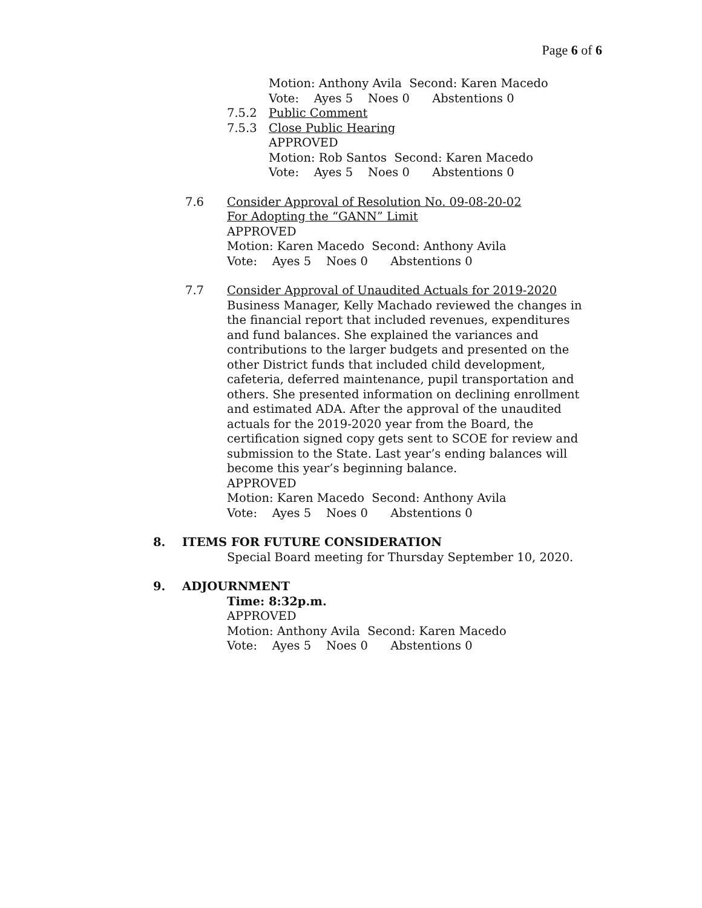Page 6 of 6
Motion: Anthony Avila Second: Karen Macedo
Vote: Ayes 5 Noes 0 Abstentions 0
7.5.2 Public Comment
7.5.3 Close Public Hearing
APPROVED
Motion: Rob Santos Second: Karen Macedo
Vote: Ayes 5 Noes 0 Abstentions 0
7.6 Consider Approval of Resolution No. 09-08-20-02
For Adopting the “GANN” Limit
APPROVED
Motion: Karen Macedo Second: Anthony Avila
Vote: Ayes 5 Noes 0 Abstentions 0
7.7 Consider Approval of Unaudited Actuals for 2019-2020
Business Manager, Kelly Machado reviewed the changes in the financial report that included revenues, expenditures and fund balances. She explained the variances and contributions to the larger budgets and presented on the other District funds that included child development, cafeteria, deferred maintenance, pupil transportation and others. She presented information on declining enrollment and estimated ADA. After the approval of the unaudited actuals for the 2019-2020 year from the Board, the certification signed copy gets sent to SCOE for review and submission to the State. Last year’s ending balances will become this year’s beginning balance.
APPROVED
Motion: Karen Macedo Second: Anthony Avila
Vote: Ayes 5 Noes 0 Abstentions 0
8. ITEMS FOR FUTURE CONSIDERATION
Special Board meeting for Thursday September 10, 2020.
9. ADJOURNMENT
Time: 8:32p.m.
APPROVED
Motion: Anthony Avila Second: Karen Macedo
Vote: Ayes 5 Noes 0 Abstentions 0